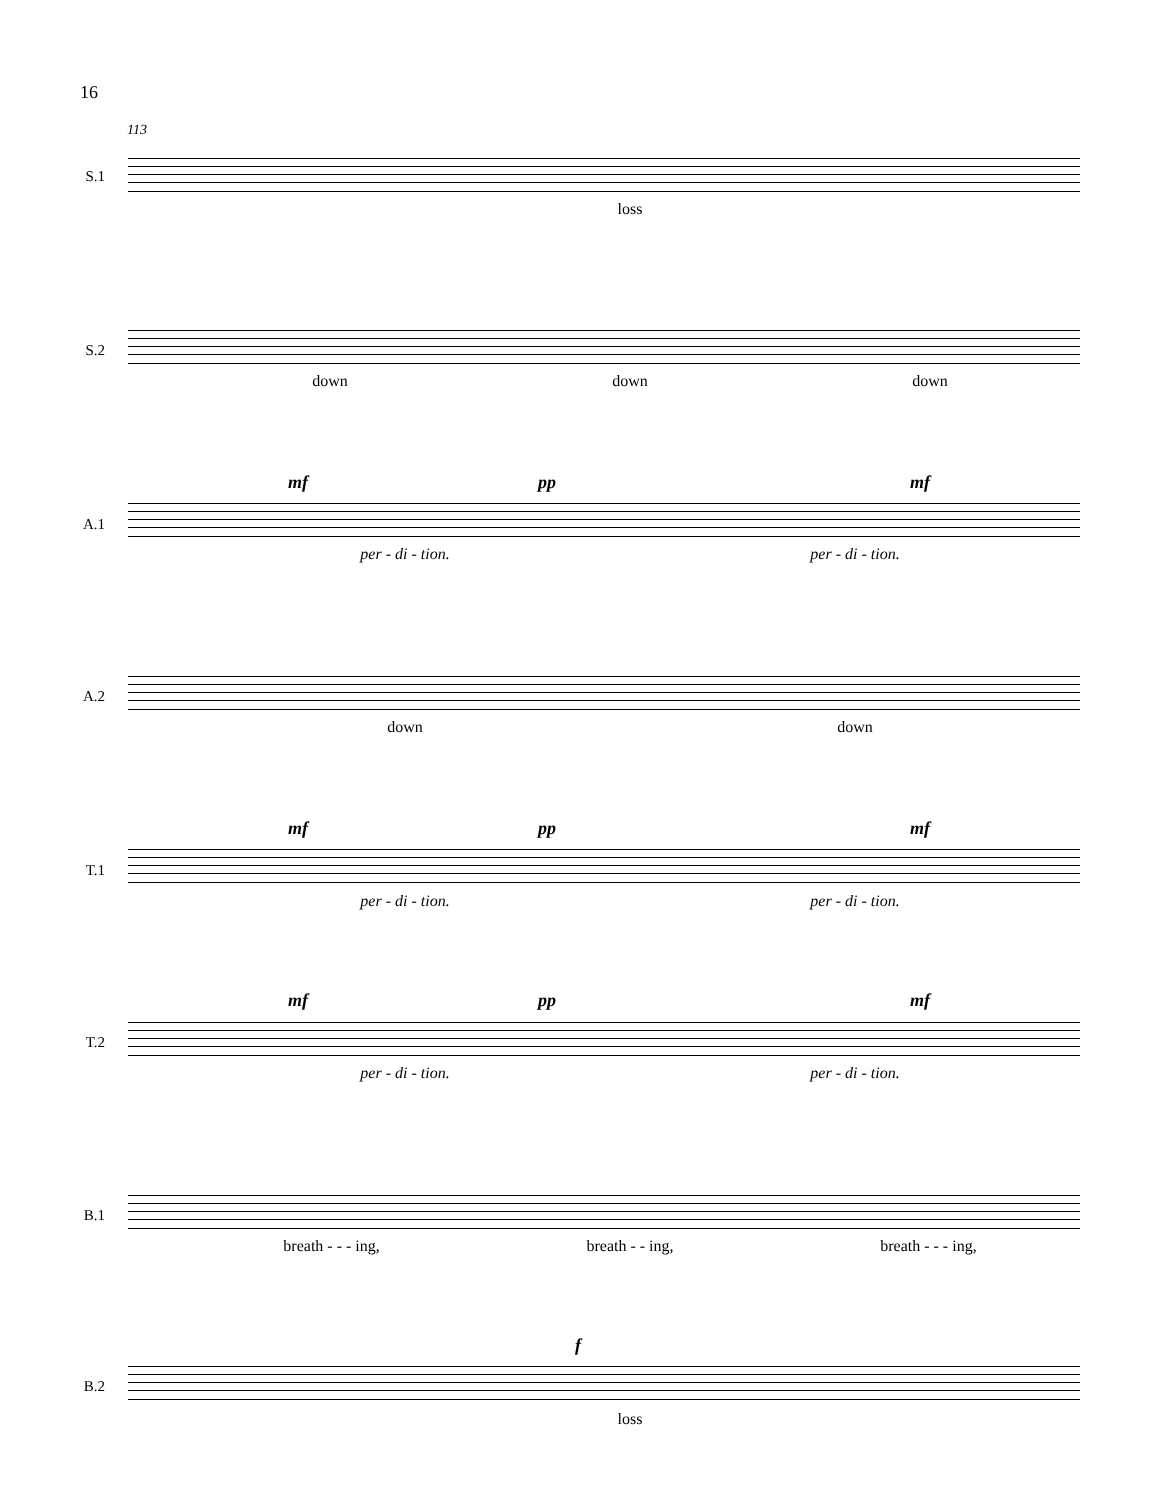16
113
S.1
loss
S.2
down down down
mf pp mf
A.1
per - di - tion. per - di - tion.
A.2
down down
mf pp mf
T.1
per - di - tion. per - di - tion.
mf pp mf
T.2
per - di - tion. per - di - tion.
B.1
breath - - - ing, breath - - ing, breath - - - ing,
f
B.2
loss